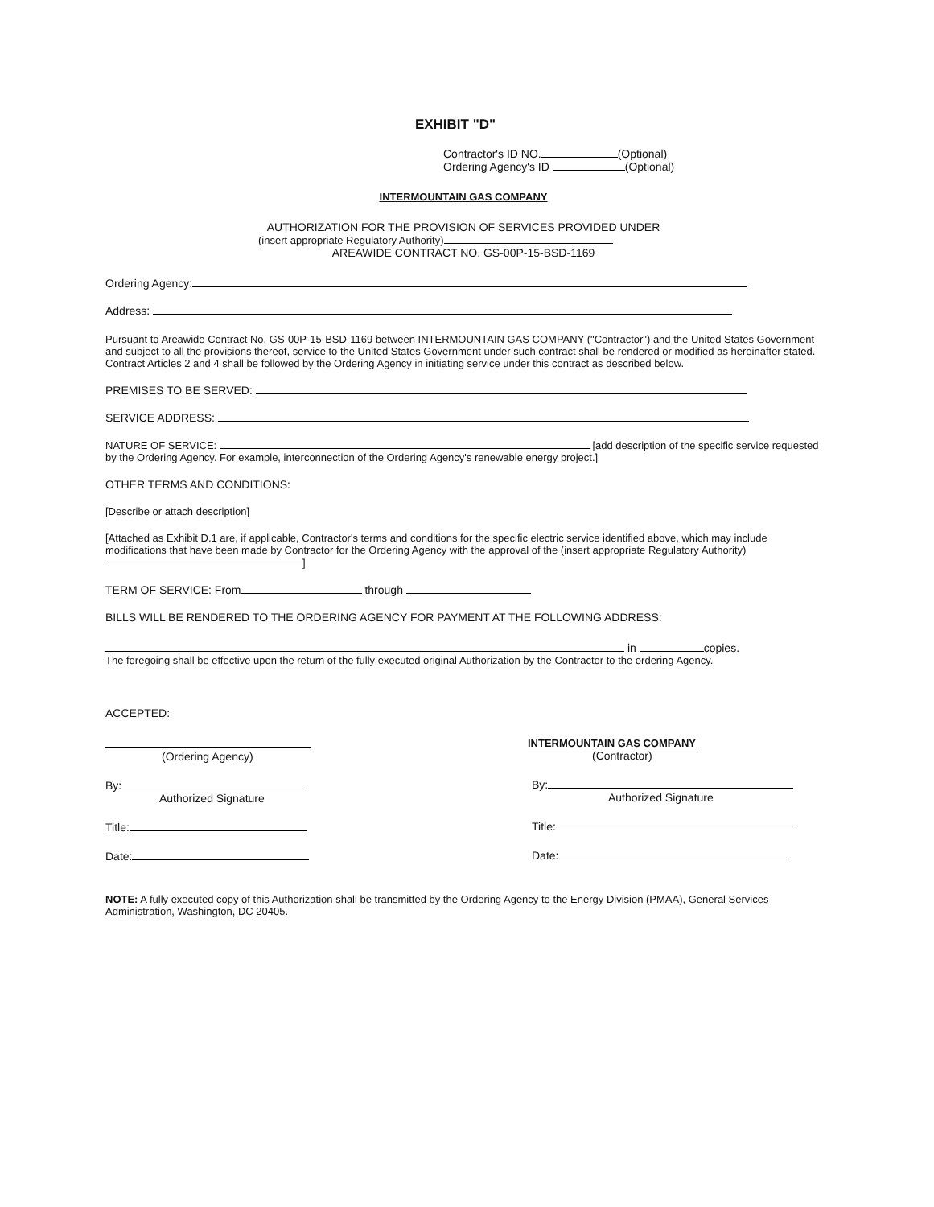EXHIBIT "D"
Contractor's ID NO. (Optional)
Ordering Agency's ID (Optional)
INTERMOUNTAIN GAS COMPANY
AUTHORIZATION FOR THE PROVISION OF SERVICES PROVIDED UNDER
(insert appropriate Regulatory Authority)
AREAWIDE CONTRACT NO. GS-00P-15-BSD-1169
Ordering Agency:
Address:
Pursuant to Areawide Contract No. GS-00P-15-BSD-1169 between INTERMOUNTAIN GAS COMPANY ("Contractor") and the United States Government and subject to all the provisions thereof, service to the United States Government under such contract shall be rendered or modified as hereinafter stated. Contract Articles 2 and 4 shall be followed by the Ordering Agency in initiating service under this contract as described below.
PREMISES TO BE SERVED:
SERVICE ADDRESS:
NATURE OF SERVICE: [add description of the specific service requested by the Ordering Agency. For example, interconnection of the Ordering Agency's renewable energy project.]
OTHER TERMS AND CONDITIONS:
[Describe or attach description]
[Attached as Exhibit D.1 are, if applicable, Contractor's terms and conditions for the specific electric service identified above, which may include modifications that have been made by Contractor for the Ordering Agency with the approval of the (insert appropriate Regulatory Authority) ]
TERM OF SERVICE: From through
BILLS WILL BE RENDERED TO THE ORDERING AGENCY FOR PAYMENT AT THE FOLLOWING ADDRESS:
in copies.
The foregoing shall be effective upon the return of the fully executed original Authorization by the Contractor to the ordering Agency.
ACCEPTED:
(Ordering Agency)
By:
Authorized Signature
Title:
Date:
INTERMOUNTAIN GAS COMPANY
(Contractor)
By:
Authorized Signature
Title:
Date:
NOTE: A fully executed copy of this Authorization shall be transmitted by the Ordering Agency to the Energy Division (PMAA), General Services Administration, Washington, DC 20405.